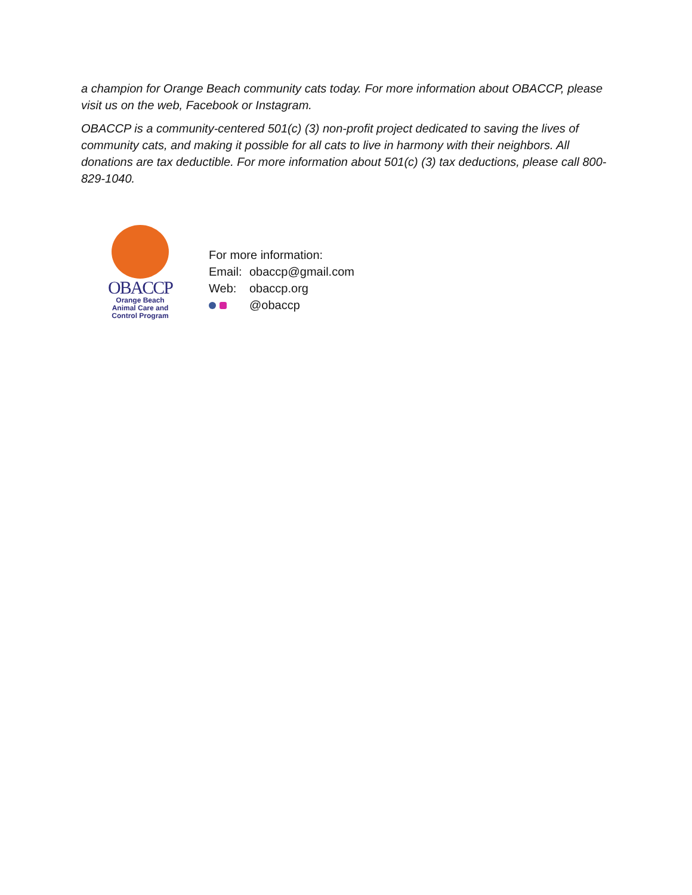a champion for Orange Beach community cats today. For more information about OBACCP, please visit us on the web, Facebook or Instagram.
OBACCP is a community-centered 501(c) (3) non-profit project dedicated to saving the lives of community cats, and making it possible for all cats to live in harmony with their neighbors. All donations are tax deductible. For more information about 501(c) (3) tax deductions, please call 800-829-1040.
OBACCP
Orange Beach
Animal Care and
Control Program
For more information:
Email: obaccp@gmail.com
Web: obaccp.org
@obaccp